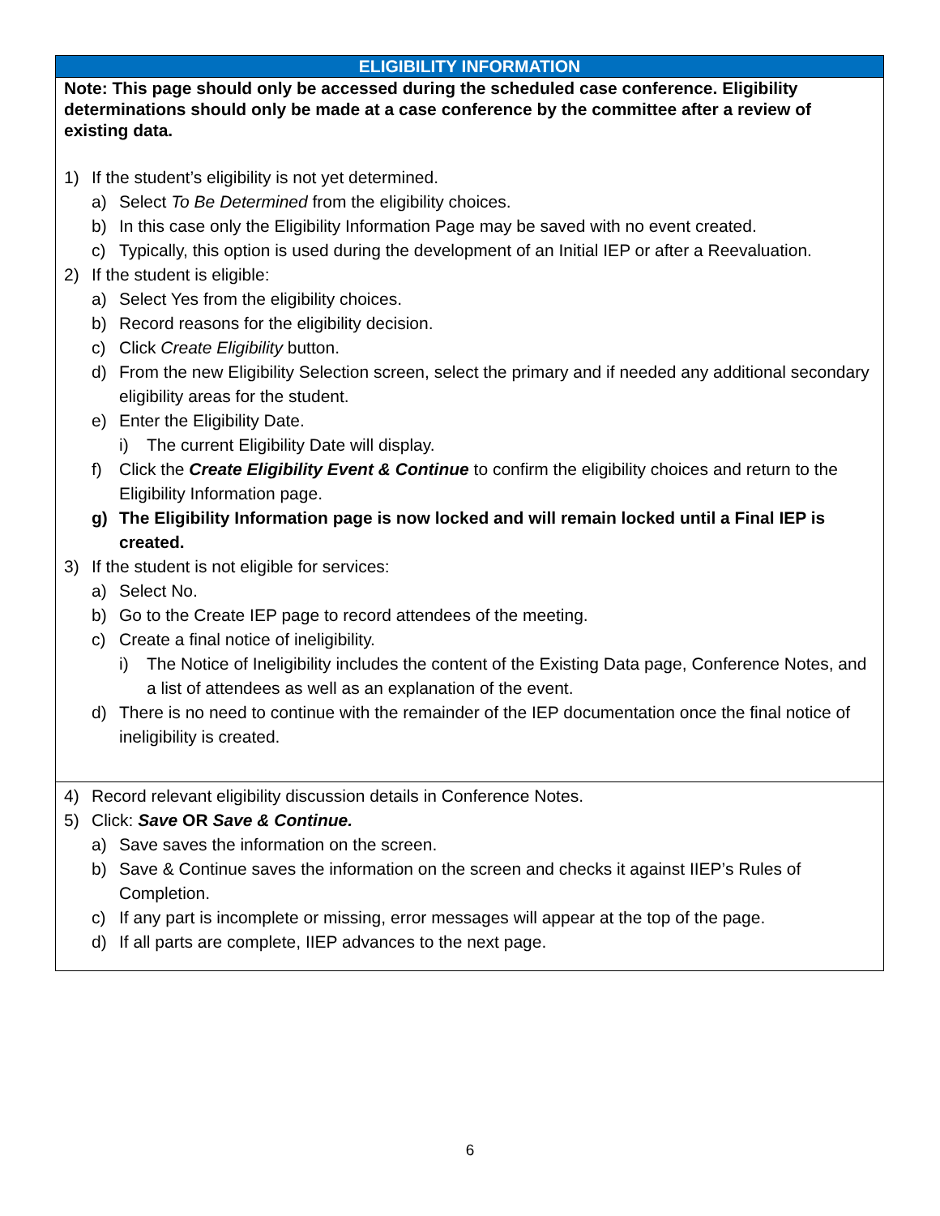| ELIGIBILITY INFORMATION |
| --- |
| Note: This page should only be accessed during the scheduled case conference. Eligibility determinations should only be made at a case conference by the committee after a review of existing data. 1) If the student’s eligibility is not yet determined. a) Select To Be Determined from the eligibility choices. b) In this case only the Eligibility Information Page may be saved with no event created. c) Typically, this option is used during the development of an Initial IEP or after a Reevaluation. 2) If the student is eligible: a) Select Yes from the eligibility choices. b) Record reasons for the eligibility decision. c) Click Create Eligibility button. d) From the new Eligibility Selection screen, select the primary and if needed any additional secondary eligibility areas for the student. e) Enter the Eligibility Date. i) The current Eligibility Date will display. f) Click the Create Eligibility Event & Continue to confirm the eligibility choices and return to the Eligibility Information page. g) The Eligibility Information page is now locked and will remain locked until a Final IEP is created. 3) If the student is not eligible for services: a) Select No. b) Go to the Create IEP page to record attendees of the meeting. c) Create a final notice of ineligibility. i) The Notice of Ineligibility includes the content of the Existing Data page, Conference Notes, and a list of attendees as well as an explanation of the event. d) There is no need to continue with the remainder of the IEP documentation once the final notice of ineligibility is created. |
| 4) Record relevant eligibility discussion details in Conference Notes. 5) Click: Save OR Save & Continue. a) Save saves the information on the screen. b) Save & Continue saves the information on the screen and checks it against IIEP’s Rules of Completion. c) If any part is incomplete or missing, error messages will appear at the top of the page. d) If all parts are complete, IIEP advances to the next page. |
6